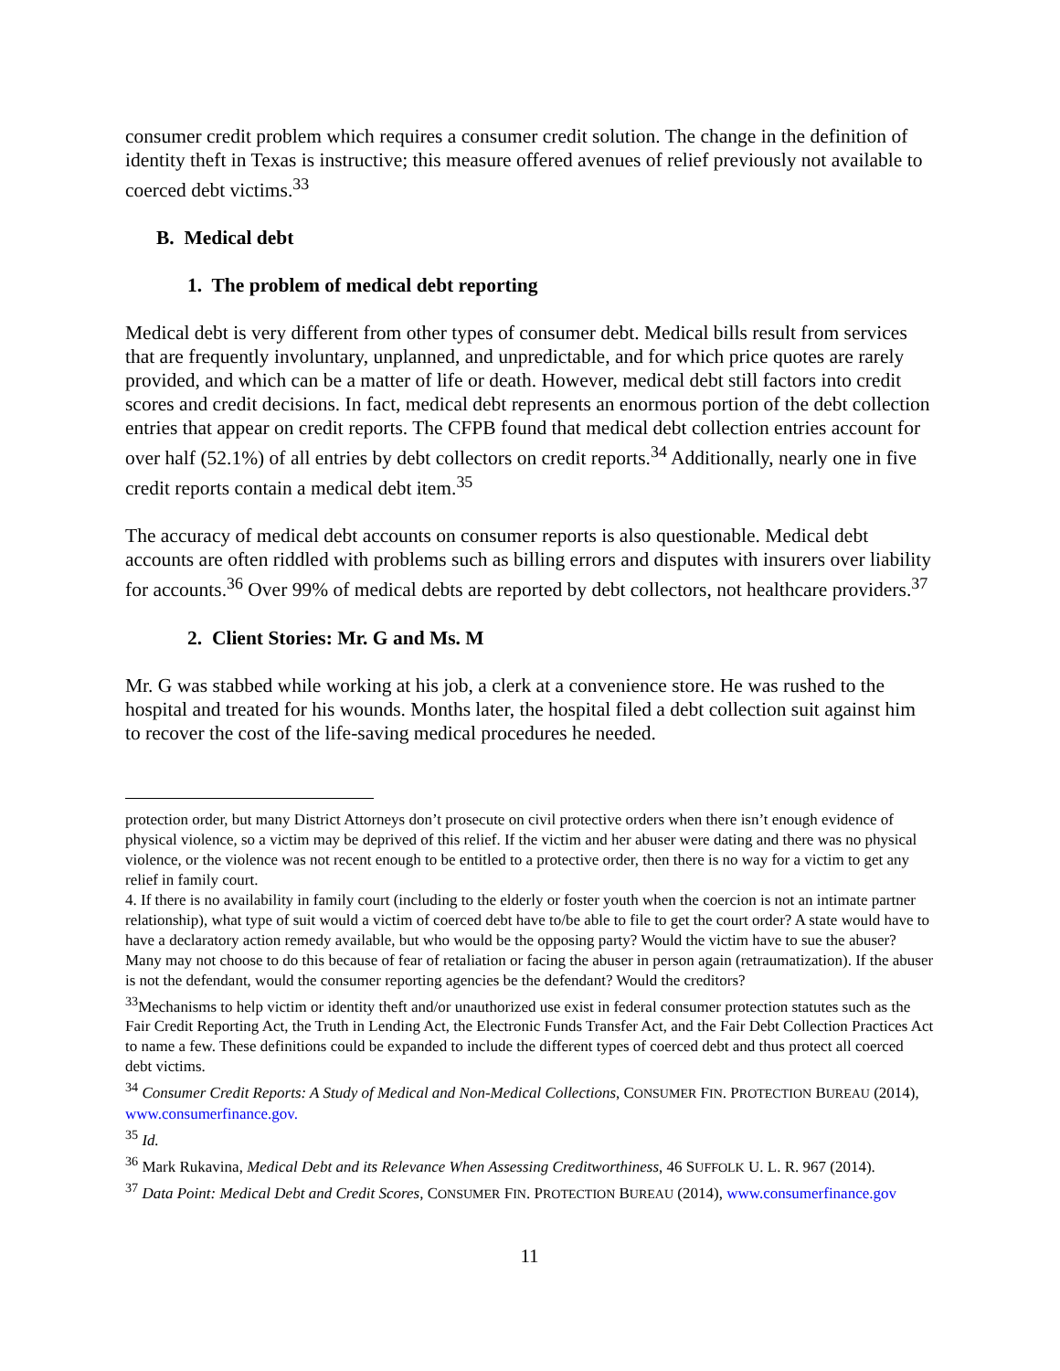consumer credit problem which requires a consumer credit solution. The change in the definition of identity theft in Texas is instructive; this measure offered avenues of relief previously not available to coerced debt victims.<sup>33</sup>
B. Medical debt
1. The problem of medical debt reporting
Medical debt is very different from other types of consumer debt. Medical bills result from services that are frequently involuntary, unplanned, and unpredictable, and for which price quotes are rarely provided, and which can be a matter of life or death. However, medical debt still factors into credit scores and credit decisions. In fact, medical debt represents an enormous portion of the debt collection entries that appear on credit reports. The CFPB found that medical debt collection entries account for over half (52.1%) of all entries by debt collectors on credit reports.<sup>34</sup> Additionally, nearly one in five credit reports contain a medical debt item.<sup>35</sup>
The accuracy of medical debt accounts on consumer reports is also questionable. Medical debt accounts are often riddled with problems such as billing errors and disputes with insurers over liability for accounts.<sup>36</sup> Over 99% of medical debts are reported by debt collectors, not healthcare providers.<sup>37</sup>
2. Client Stories: Mr. G and Ms. M
Mr. G was stabbed while working at his job, a clerk at a convenience store. He was rushed to the hospital and treated for his wounds. Months later, the hospital filed a debt collection suit against him to recover the cost of the life-saving medical procedures he needed.
protection order, but many District Attorneys don’t prosecute on civil protective orders when there isn’t enough evidence of physical violence, so a victim may be deprived of this relief. If the victim and her abuser were dating and there was no physical violence, or the violence was not recent enough to be entitled to a protective order, then there is no way for a victim to get any relief in family court.
4. If there is no availability in family court (including to the elderly or foster youth when the coercion is not an intimate partner relationship), what type of suit would a victim of coerced debt have to/be able to file to get the court order? A state would have to have a declaratory action remedy available, but who would be the opposing party? Would the victim have to sue the abuser? Many may not choose to do this because of fear of retaliation or facing the abuser in person again (retraumatization). If the abuser is not the defendant, would the consumer reporting agencies be the defendant? Would the creditors?
<sup>33</sup> Mechanisms to help victim or identity theft and/or unauthorized use exist in federal consumer protection statutes such as the Fair Credit Reporting Act, the Truth in Lending Act, the Electronic Funds Transfer Act, and the Fair Debt Collection Practices Act to name a few. These definitions could be expanded to include the different types of coerced debt and thus protect all coerced debt victims.
<sup>34</sup> Consumer Credit Reports: A Study of Medical and Non-Medical Collections, CONSUMER FIN. PROTECTION BUREAU (2014), www.consumerfinance.gov.
<sup>35</sup> Id.
<sup>36</sup> Mark Rukavina, Medical Debt and its Relevance When Assessing Creditworthiness, 46 SUFFOLK U. L. R. 967 (2014).
<sup>37</sup> Data Point: Medical Debt and Credit Scores, CONSUMER FIN. PROTECTION BUREAU (2014), www.consumerfinance.gov
11